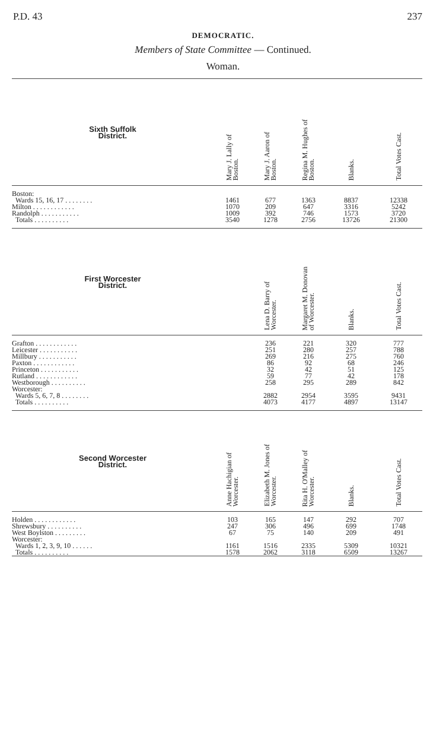P.D. 43 237
DEMOCRATIC.
Members of State Committee — Continued.
Woman.
| Sixth Suffolk District. | Mary J. Lally of Boston. | Mary J. Aaron of Boston. | Regina M. Hughes of Boston. | Blanks. | Total Votes Cast. |
| --- | --- | --- | --- | --- | --- |
| Boston: | | | | | |
| Wards 15, 16, 17 . . . . . . . . | 1461 | 677 | 1363 | 8837 | 12338 |
| Milton . . . . . . . . . . . . | 1070 | 209 | 647 | 3316 | 5242 |
| Randolph . . . . . . . . . . . | 1009 | 392 | 746 | 1573 | 3720 |
| Totals . . . . . . . . . . | 3540 | 1278 | 2756 | 13726 | 21300 |
| First Worcester District. | | Lena D. Barry of Worcester. | Margaret M. Donovan of Worcester. | Blanks. | Total Votes Cast. |
| Grafton . . . . . . . . . . . . | | 236 | 221 | 320 | 777 |
| Leicester . . . . . . . . . . . | | 251 | 280 | 257 | 788 |
| Millbury . . . . . . . . . . . | | 269 | 216 | 275 | 760 |
| Paxton . . . . . . . . . . . . | | 86 | 92 | 68 | 246 |
| Princeton . . . . . . . . . . . | | 32 | 42 | 51 | 125 |
| Rutland . . . . . . . . . . . . | | 59 | 77 | 42 | 178 |
| Westborough . . . . . . . . . . | | 258 | 295 | 289 | 842 |
| Worcester: | | | | | |
| Wards 5, 6, 7, 8 . . . . . . . . | | 2882 | 2954 | 3595 | 9431 |
| Totals . . . . . . . . . . | | 4073 | 4177 | 4897 | 13147 |
| Second Worcester District. | Anne Hachigian of Worcester. | Elizabeth M. Jones of Worcester. | Rita H. O'Malley of Worcester. | Blanks. | Total Votes Cast. |
| Holden . . . . . . . . . . . . | 103 | 165 | 147 | 292 | 707 |
| Shrewsbury . . . . . . . . . . | 247 | 306 | 496 | 699 | 1748 |
| West Boylston . . . . . . . . . | 67 | 75 | 140 | 209 | 491 |
| Worcester: | | | | | |
| Wards 1, 2, 3, 9, 10 . . . . . . | 1161 | 1516 | 2335 | 5309 | 10321 |
| Totals . . . . . . . . . . | 1578 | 2062 | 3118 | 6509 | 13267 |